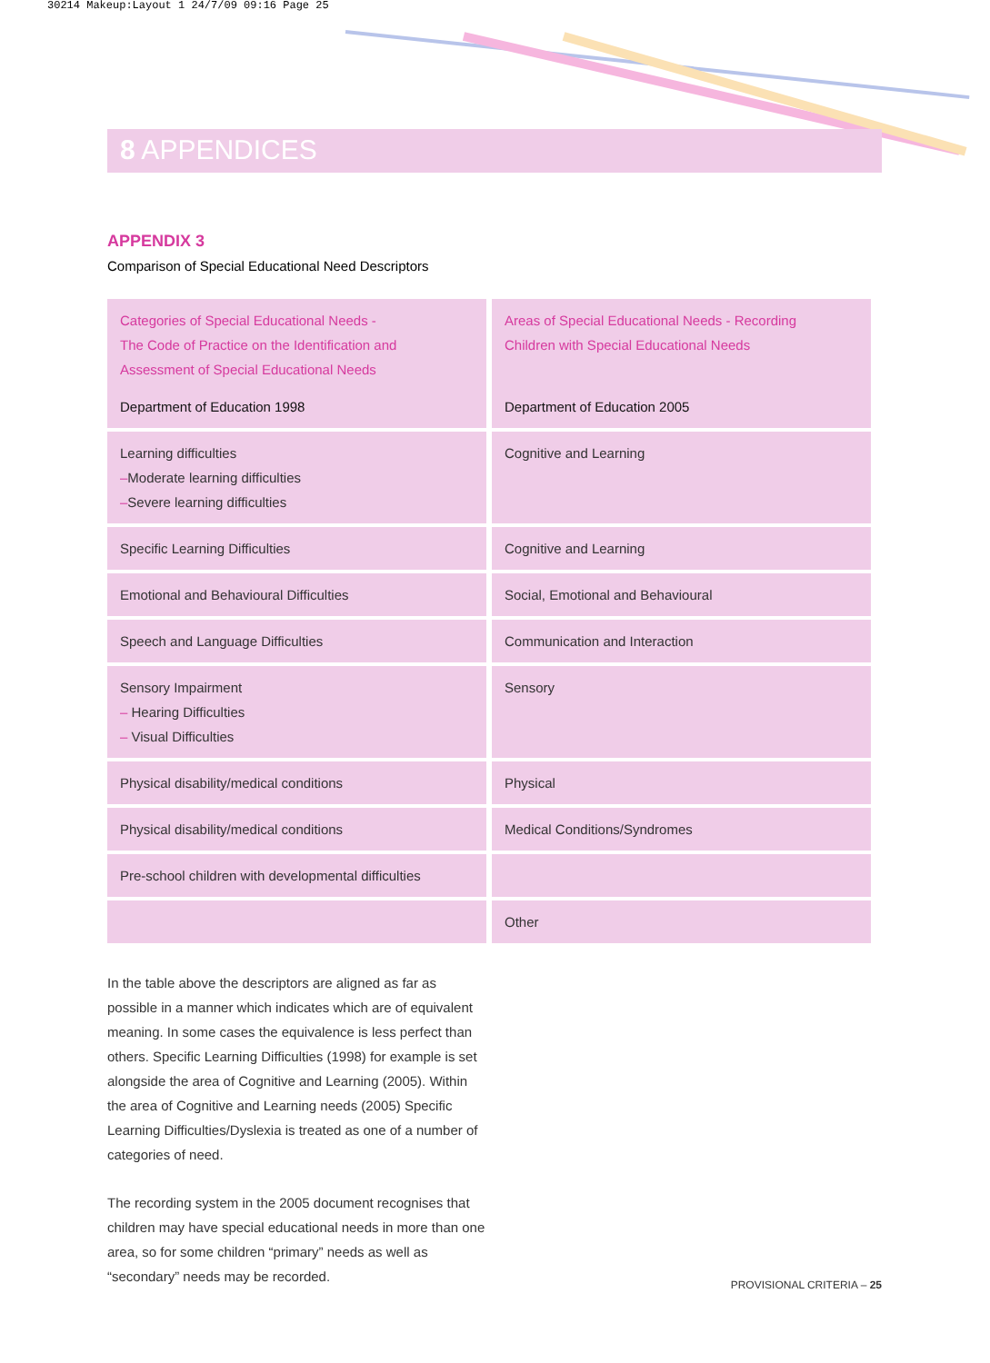30214 Makeup:Layout 1 24/7/09 09:16 Page 25
8 APPENDICES
APPENDIX 3
Comparison of Special Educational Need Descriptors
| Categories of Special Educational Needs - The Code of Practice on the Identification and Assessment of Special Educational Needs Department of Education 1998 | Areas of Special Educational Needs - Recording Children with Special Educational Needs Department of Education 2005 |
| --- | --- |
| Learning difficulties – Moderate learning difficulties – Severe learning difficulties | Cognitive and Learning |
| Specific Learning Difficulties | Cognitive and Learning |
| Emotional and Behavioural Difficulties | Social, Emotional and Behavioural |
| Speech and Language Difficulties | Communication and Interaction |
| Sensory Impairment – Hearing Difficulties – Visual Difficulties | Sensory |
| Physical disability/medical conditions | Physical |
| Physical disability/medical conditions | Medical Conditions/Syndromes |
| Pre-school children with developmental difficulties | |
| | Other |
In the table above the descriptors are aligned as far as possible in a manner which indicates which are of equivalent meaning. In some cases the equivalence is less perfect than others. Specific Learning Difficulties (1998) for example is set alongside the area of Cognitive and Learning (2005). Within the area of Cognitive and Learning needs (2005) Specific Learning Difficulties/Dyslexia is treated as one of a number of categories of need.
The recording system in the 2005 document recognises that children may have special educational needs in more than one area, so for some children “primary” needs as well as “secondary” needs may be recorded.
PROVISIONAL CRITERIA – 25